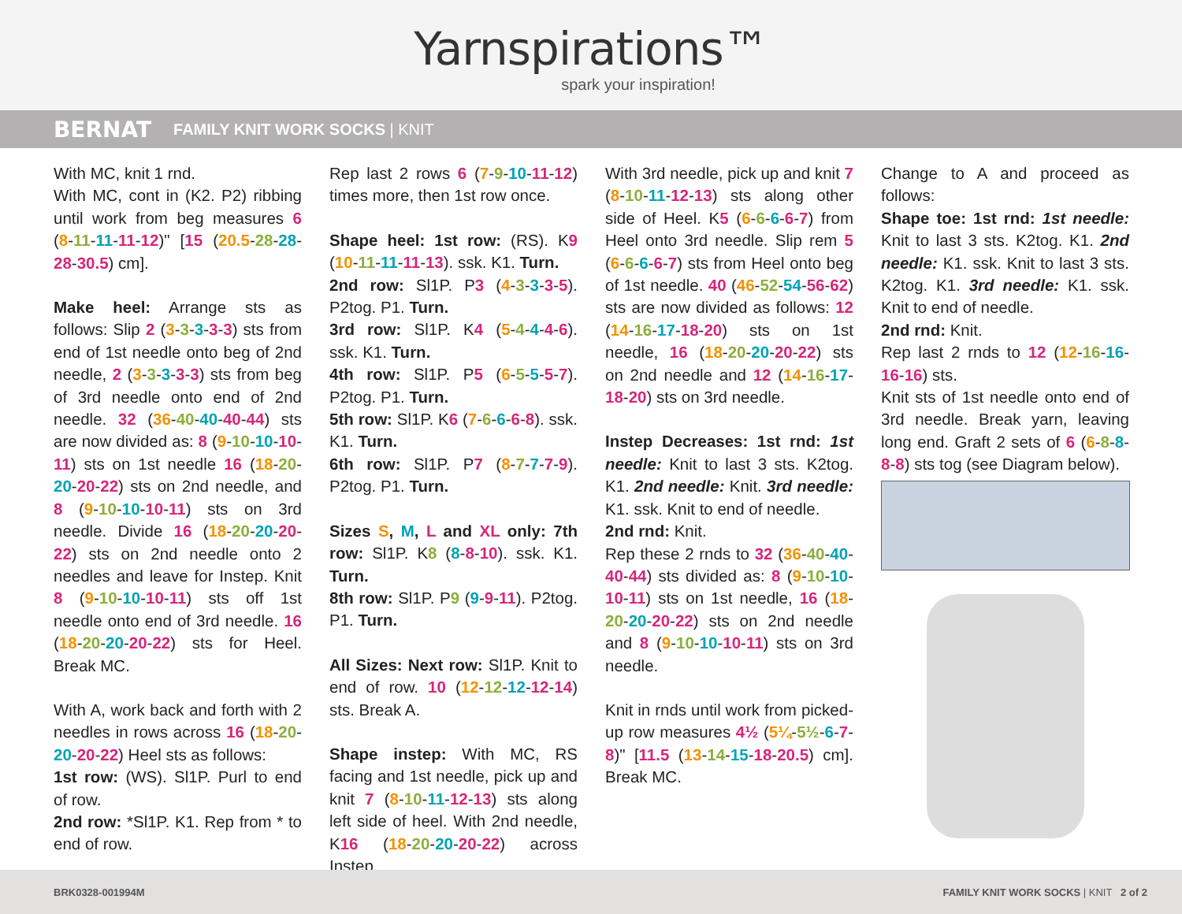Yarnspirations™
spark your inspiration!
BERNAT FAMILY KNIT WORK SOCKS | KNIT
With MC, knit 1 rnd.
With MC, cont in (K2. P2) ribbing until work from beg measures 6 (8-11-11-11-12)" [15 (20.5-28-28-28-30.5) cm].
Make heel: Arrange sts as follows: Slip 2 (3-3-3-3-3) sts from end of 1st needle onto beg of 2nd needle, 2 (3-3-3-3-3) sts from beg of 3rd needle onto end of 2nd needle. 32 (36-40-40-40-44) sts are now divided as: 8 (9-10-10-10-11) sts on 1st needle 16 (18-20-20-20-22) sts on 2nd needle, and 8 (9-10-10-10-11) sts on 3rd needle. Divide 16 (18-20-20-20-22) sts on 2nd needle onto 2 needles and leave for Instep. Knit 8 (9-10-10-10-11) sts off 1st needle onto end of 3rd needle. 16 (18-20-20-20-22) sts for Heel. Break MC.
With A, work back and forth with 2 needles in rows across 16 (18-20-20-20-22) Heel sts as follows:
1st row: (WS). Sl1P. Purl to end of row.
2nd row: *Sl1P. K1. Rep from * to end of row.
Rep last 2 rows 6 (7-9-10-11-12) times more, then 1st row once.
Shape heel: 1st row: (RS). K9 (10-11-11-11-13). ssk. K1. Turn.
2nd row: Sl1P. P3 (4-3-3-3-5). P2tog. P1. Turn.
3rd row: Sl1P. K4 (5-4-4-4-6). ssk. K1. Turn.
4th row: Sl1P. P5 (6-5-5-5-7). P2tog. P1. Turn.
5th row: Sl1P. K6 (7-6-6-6-8). ssk. K1. Turn.
6th row: Sl1P. P7 (8-7-7-7-9). P2tog. P1. Turn.
Sizes S, M, L and XL only: 7th row: Sl1P. K8 (8-8-10). ssk. K1. Turn.
8th row: Sl1P. P9 (9-9-11). P2tog. P1. Turn.
All Sizes: Next row: Sl1P. Knit to end of row. 10 (12-12-12-12-14) sts. Break A.
Shape instep: With MC, RS facing and 1st needle, pick up and knit 7 (8-10-11-12-13) sts along left side of heel. With 2nd needle, K16 (18-20-20-20-22) across Instep.
With 3rd needle, pick up and knit 7 (8-10-11-12-13) sts along other side of Heel. K5 (6-6-6-6-7) from Heel onto 3rd needle. Slip rem 5 (6-6-6-6-7) sts from Heel onto beg of 1st needle. 40 (46-52-54-56-62) sts are now divided as follows: 12 (14-16-17-18-20) sts on 1st needle, 16 (18-20-20-20-22) sts on 2nd needle and 12 (14-16-17-18-20) sts on 3rd needle.
Instep Decreases: 1st rnd: 1st needle: Knit to last 3 sts. K2tog. K1. 2nd needle: Knit. 3rd needle: K1. ssk. Knit to end of needle.
2nd rnd: Knit.
Rep these 2 rnds to 32 (36-40-40-40-44) sts divided as: 8 (9-10-10-10-11) sts on 1st needle, 16 (18-20-20-20-22) sts on 2nd needle and 8 (9-10-10-10-11) sts on 3rd needle.
Knit in rnds until work from picked-up row measures 4½ (5¼-5½-6-7-8)" [11.5 (13-14-15-18-20.5) cm]. Break MC.
Change to A and proceed as follows:
Shape toe: 1st rnd: 1st needle: Knit to last 3 sts. K2tog. K1. 2nd needle: K1. ssk. Knit to last 3 sts. K2tog. K1. 3rd needle: K1. ssk. Knit to end of needle.
2nd rnd: Knit.
Rep last 2 rnds to 12 (12-16-16-16-16) sts.
Knit sts of 1st needle onto end of 3rd needle. Break yarn, leaving long end. Graft 2 sets of 6 (6-8-8-8-8) sts tog (see Diagram below).
BRK0328-001994M FAMILY KNIT WORK SOCKS | KNIT 2 of 2